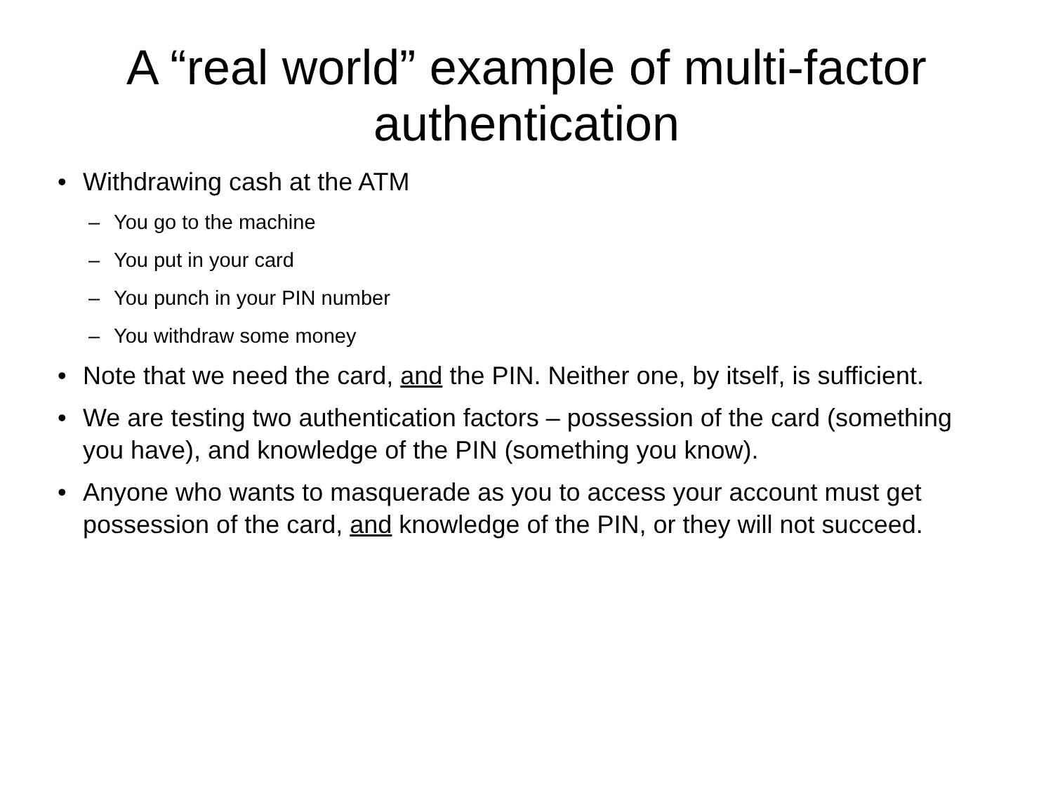A “real world” example of multi-factor authentication
• Withdrawing cash at the ATM
– You go to the machine
– You put in your card
– You punch in your PIN number
– You withdraw some money
• Note that we need the card, and the PIN. Neither one, by itself, is sufficient.
• We are testing two authentication factors – possession of the card (something you have), and knowledge of the PIN (something you know).
• Anyone who wants to masquerade as you to access your account must get possession of the card, and knowledge of the PIN, or they will not succeed.